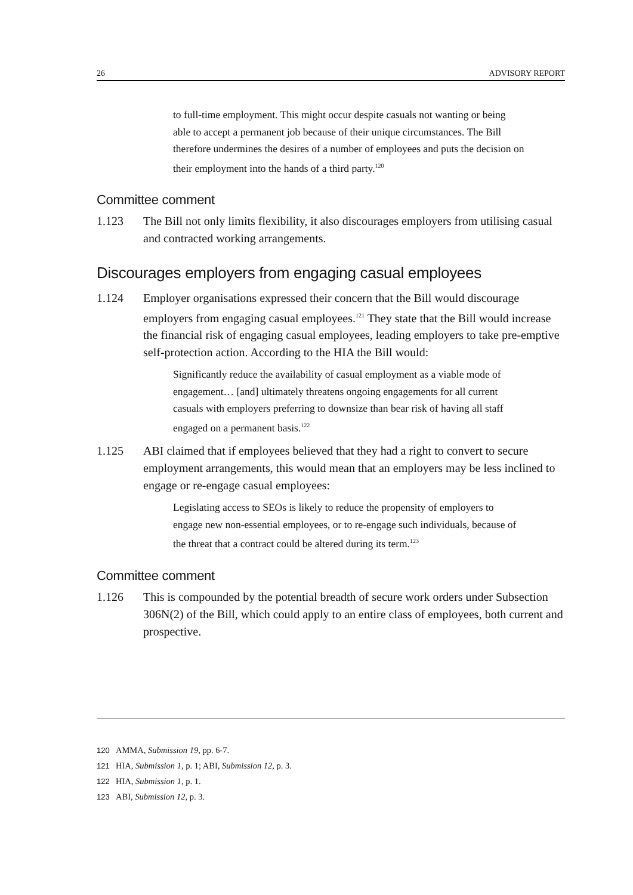26 ADVISORY REPORT
to full-time employment. This might occur despite casuals not wanting or being able to accept a permanent job because of their unique circumstances. The Bill therefore undermines the desires of a number of employees and puts the decision on their employment into the hands of a third party.<sup>120</sup>
Committee comment
1.123 The Bill not only limits flexibility, it also discourages employers from utilising casual and contracted working arrangements.
Discourages employers from engaging casual employees
1.124 Employer organisations expressed their concern that the Bill would discourage employers from engaging casual employees.<sup>121</sup> They state that the Bill would increase the financial risk of engaging casual employees, leading employers to take pre-emptive self-protection action. According to the HIA the Bill would:
Significantly reduce the availability of casual employment as a viable mode of engagement… [and] ultimately threatens ongoing engagements for all current casuals with employers preferring to downsize than bear risk of having all staff engaged on a permanent basis.<sup>122</sup>
1.125 ABI claimed that if employees believed that they had a right to convert to secure employment arrangements, this would mean that an employers may be less inclined to engage or re-engage casual employees:
Legislating access to SEOs is likely to reduce the propensity of employers to engage new non-essential employees, or to re-engage such individuals, because of the threat that a contract could be altered during its term.<sup>123</sup>
Committee comment
1.126 This is compounded by the potential breadth of secure work orders under Subsection 306N(2) of the Bill, which could apply to an entire class of employees, both current and prospective.
120 AMMA, Submission 19, pp. 6-7.
121 HIA, Submission 1, p. 1; ABI, Submission 12, p. 3.
122 HIA, Submission 1, p. 1.
123 ABI, Submission 12, p. 3.